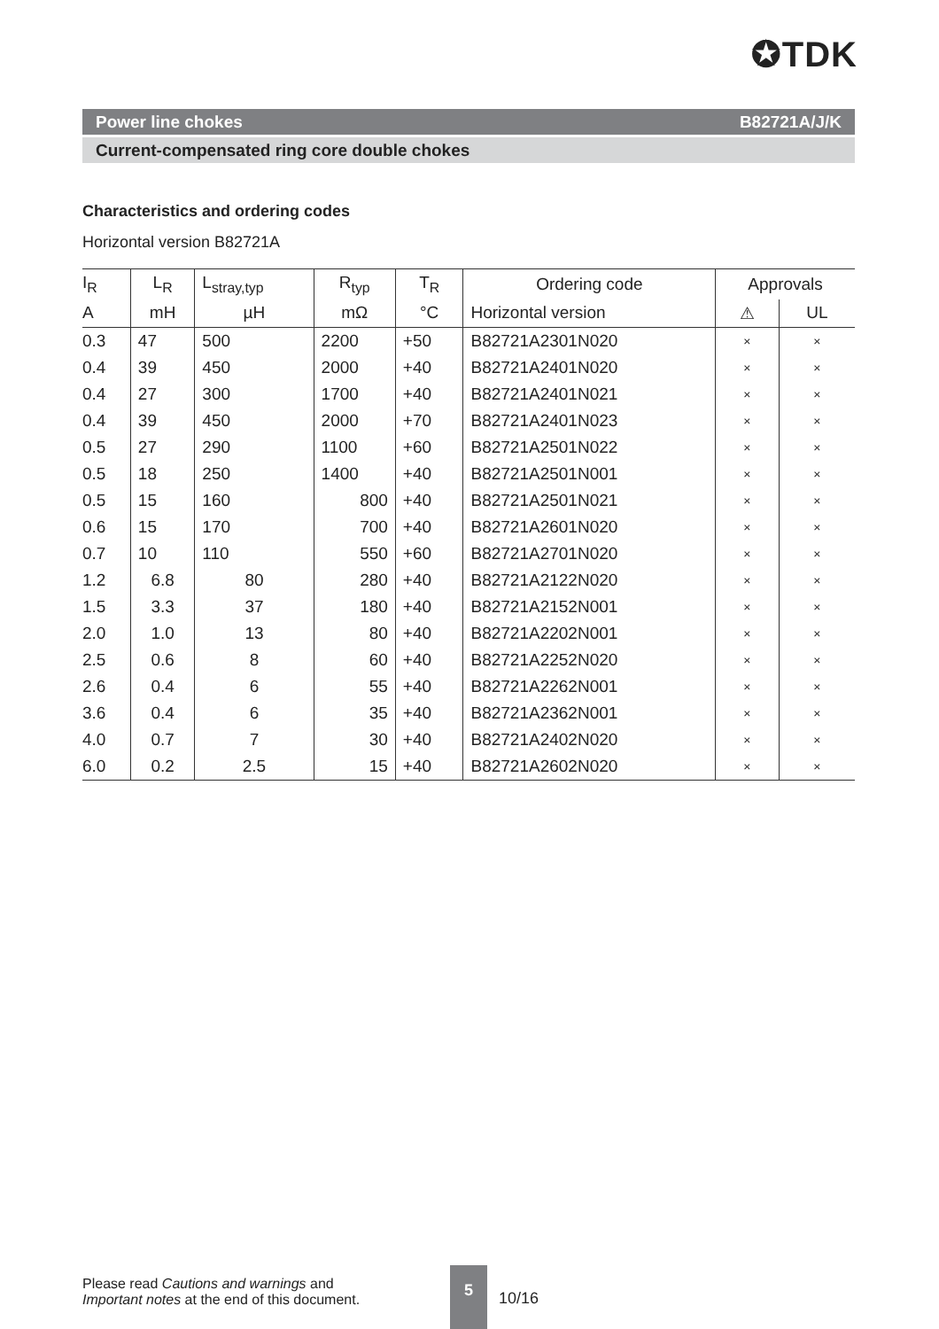✪TDK
Power line chokes B82721A/J/K
Current-compensated ring core double chokes
Characteristics and ordering codes
Horizontal version B82721A
| I<sub>R</sub> | L<sub>R</sub> | L<sub>stray,typ</sub> | R<sub>typ</sub> | T<sub>R</sub> | Ordering code | Approvals | |
| --- | --- | --- | --- | --- | --- | --- | --- |
| A | mH | µH | mΩ | °C | Horizontal version | ⚠ | UL |
| 0.3 | 47 | 500 | 2200 | +50 | B82721A2301N020 | × | × |
| 0.4 | 39 | 450 | 2000 | +40 | B82721A2401N020 | × | × |
| 0.4 | 27 | 300 | 1700 | +40 | B82721A2401N021 | × | × |
| 0.4 | 39 | 450 | 2000 | +70 | B82721A2401N023 | × | × |
| 0.5 | 27 | 290 | 1100 | +60 | B82721A2501N022 | × | × |
| 0.5 | 18 | 250 | 1400 | +40 | B82721A2501N001 | × | × |
| 0.5 | 15 | 160 | 800 | +40 | B82721A2501N021 | × | × |
| 0.6 | 15 | 170 | 700 | +40 | B82721A2601N020 | × | × |
| 0.7 | 10 | 110 | 550 | +60 | B82721A2701N020 | × | × |
| 1.2 | 6.8 | 80 | 280 | +40 | B82721A2122N020 | × | × |
| 1.5 | 3.3 | 37 | 180 | +40 | B82721A2152N001 | × | × |
| 2.0 | 1.0 | 13 | 80 | +40 | B82721A2202N001 | × | × |
| 2.5 | 0.6 | 8 | 60 | +40 | B82721A2252N020 | × | × |
| 2.6 | 0.4 | 6 | 55 | +40 | B82721A2262N001 | × | × |
| 3.6 | 0.4 | 6 | 35 | +40 | B82721A2362N001 | × | × |
| 4.0 | 0.7 | 7 | 30 | +40 | B82721A2402N020 | × | × |
| 6.0 | 0.2 | 2.5 | 15 | +40 | B82721A2602N020 | × | × |
Please read Cautions and warnings and
Important notes at the end of this document.
5
10/16